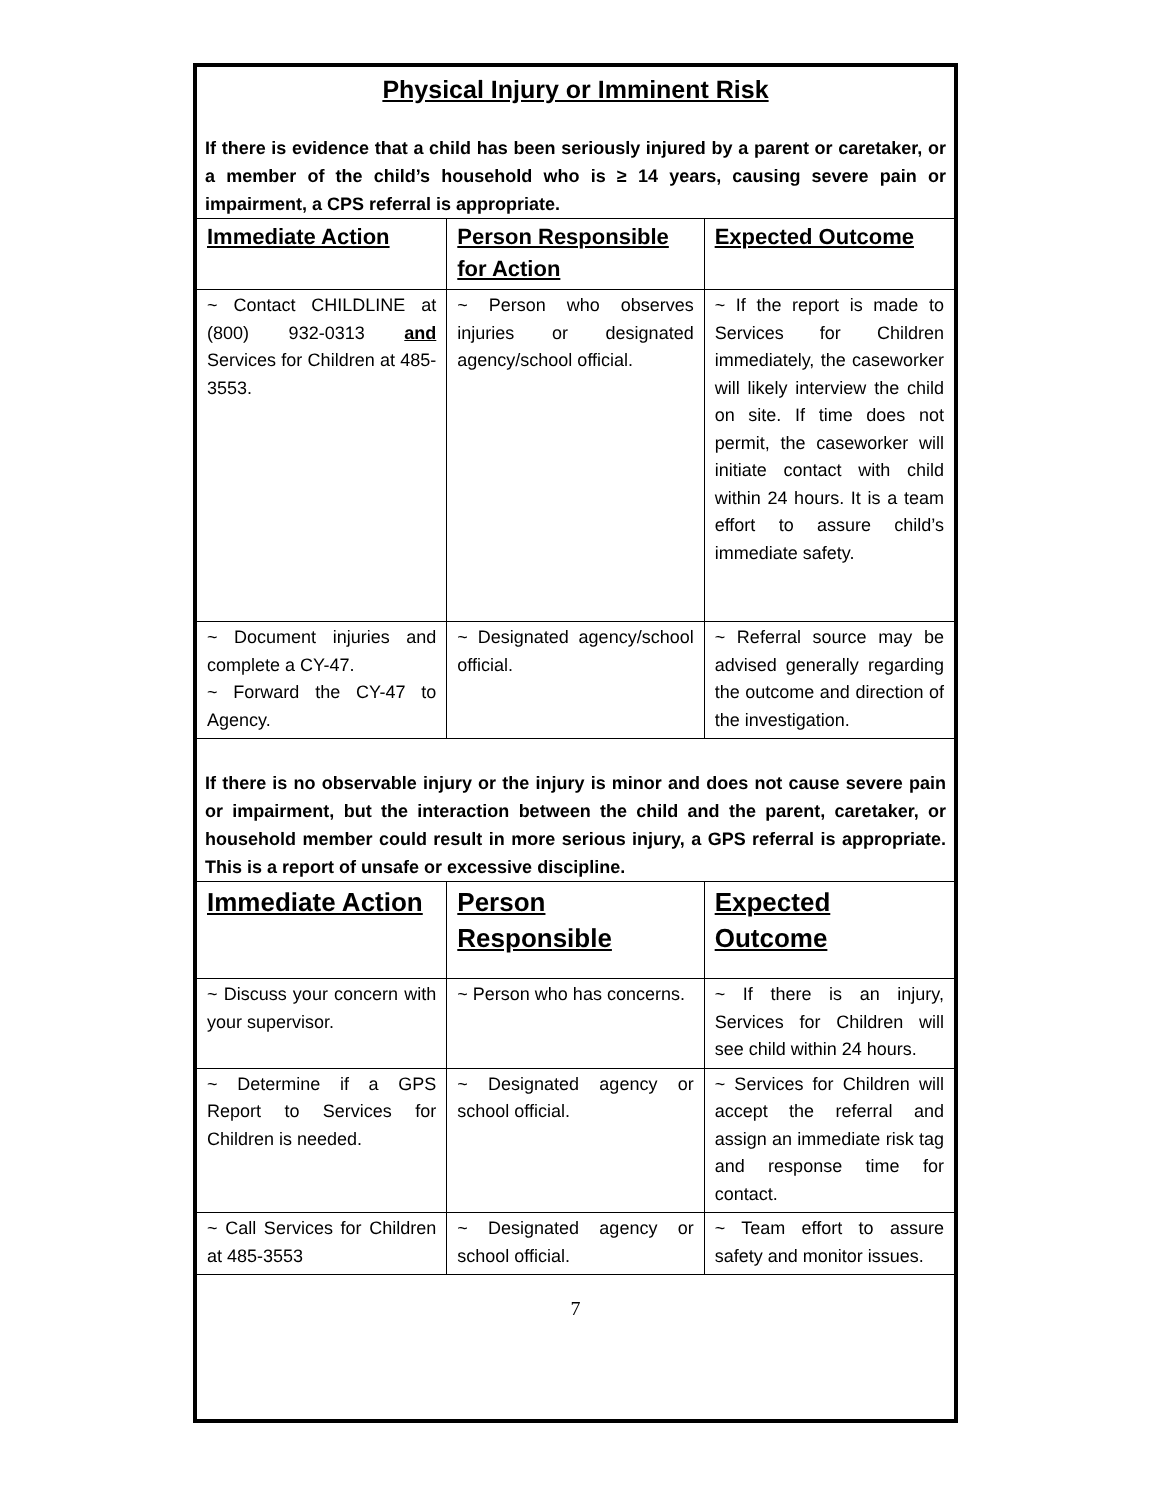Physical Injury or Imminent Risk
If there is evidence that a child has been seriously injured by a parent or caretaker, or a member of the child’s household who is ≥ 14 years, causing severe pain or impairment, a CPS referral is appropriate.
| Immediate Action | Person Responsible for Action | Expected Outcome |
| --- | --- | --- |
| ~ Contact CHILDLINE at (800) 932-0313 and Services for Children at 485-3553. | ~ Person who observes injuries or designated agency/school official. | ~ If the report is made to Services for Children immediately, the caseworker will likely interview the child on site. If time does not permit, the caseworker will initiate contact with child within 24 hours. It is a team effort to assure child’s immediate safety. |
| ~ Document injuries and complete a CY-47. ~ Forward the CY-47 to Agency. | ~ Designated agency/school official. | ~ Referral source may be advised generally regarding the outcome and direction of the investigation. |
If there is no observable injury or the injury is minor and does not cause severe pain or impairment, but the interaction between the child and the parent, caretaker, or household member could result in more serious injury, a GPS referral is appropriate. This is a report of unsafe or excessive discipline.
| Immediate Action | Person Responsible | Expected Outcome |
| --- | --- | --- |
| ~ Discuss your concern with your supervisor. | ~ Person who has concerns. | ~ If there is an injury, Services for Children will see child within 24 hours. |
| ~ Determine if a GPS Report to Services for Children is needed. | ~ Designated agency or school official. | ~ Services for Children will accept the referral and assign an immediate risk tag and response time for contact. |
| ~ Call Services for Children at 485-3553 | ~ Designated agency or school official. | ~ Team effort to assure safety and monitor issues. |
7